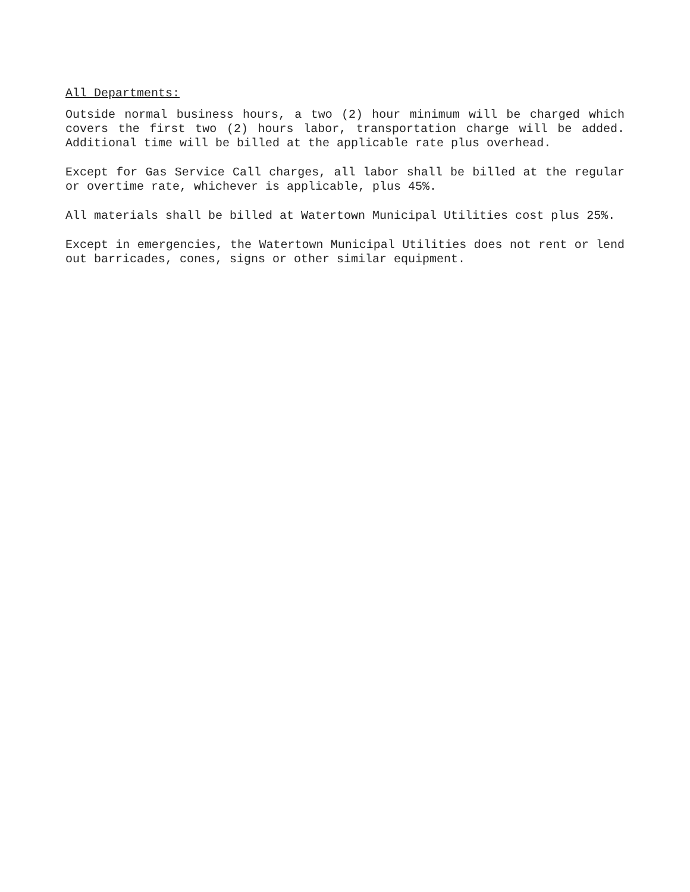All Departments:
Outside normal business hours, a two (2) hour minimum will be charged which covers the first two (2) hours labor, transportation charge will be added. Additional time will be billed at the applicable rate plus overhead.
Except for Gas Service Call charges, all labor shall be billed at the regular or overtime rate, whichever is applicable, plus 45%.
All materials shall be billed at Watertown Municipal Utilities cost plus 25%.
Except in emergencies, the Watertown Municipal Utilities does not rent or lend out barricades, cones, signs or other similar equipment.